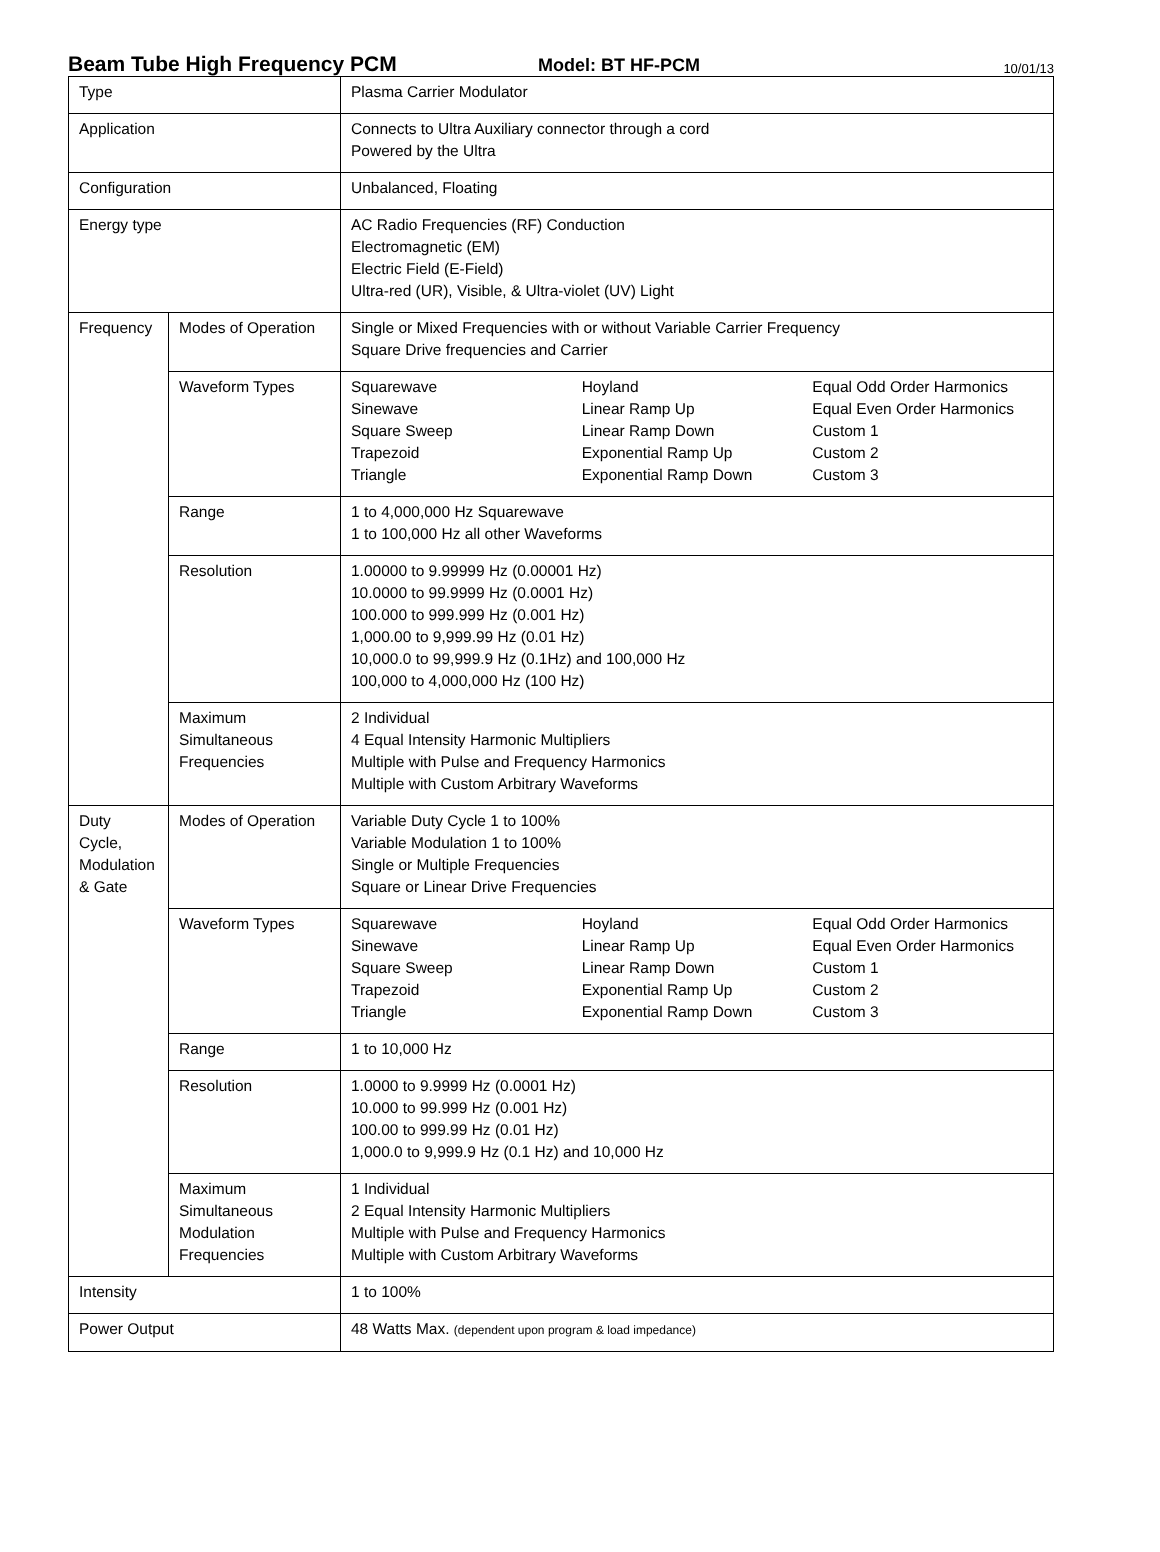Beam Tube High Frequency PCM
Model: BT HF-PCM
10/01/13
| Type | | Plasma Carrier Modulator |
| Application | | Connects to Ultra Auxiliary connector through a cord Powered by the Ultra |
| Configuration | | Unbalanced, Floating |
| Energy type | | AC Radio Frequencies (RF) Conduction Electromagnetic (EM) Electric Field (E-Field) Ultra-red (UR), Visible, & Ultra-violet (UV) Light |
| Frequency | Modes of Operation | Single or Mixed Frequencies with or without Variable Carrier Frequency Square Drive frequencies and Carrier |
| | Waveform Types | Squarewave Sinewave Square Sweep Trapezoid Triangle Hoyland Linear Ramp Up Linear Ramp Down Exponential Ramp Up Exponential Ramp Down Equal Odd Order Harmonics Equal Even Order Harmonics Custom 1 Custom 2 Custom 3 |
| | Range | 1 to 4,000,000 Hz Squarewave 1 to 100,000 Hz all other Waveforms |
| | Resolution | 1.00000 to 9.99999 Hz (0.00001 Hz) 10.0000 to 99.9999 Hz (0.0001 Hz) 100.000 to 999.999 Hz (0.001 Hz) 1,000.00 to 9,999.99 Hz (0.01 Hz) 10,000.0 to 99,999.9 Hz (0.1Hz) and 100,000 Hz 100,000 to 4,000,000 Hz (100 Hz) |
| | Maximum Simultaneous Frequencies | 2 Individual 4 Equal Intensity Harmonic Multipliers Multiple with Pulse and Frequency Harmonics Multiple with Custom Arbitrary Waveforms |
| Duty Cycle, Modulation & Gate | Modes of Operation | Variable Duty Cycle 1 to 100% Variable Modulation 1 to 100% Single or Multiple Frequencies Square or Linear Drive Frequencies |
| | Waveform Types | Squarewave Sinewave Square Sweep Trapezoid Triangle Hoyland Linear Ramp Up Linear Ramp Down Exponential Ramp Up Exponential Ramp Down Equal Odd Order Harmonics Equal Even Order Harmonics Custom 1 Custom 2 Custom 3 |
| | Range | 1 to 10,000 Hz |
| | Resolution | 1.0000 to 9.9999 Hz (0.0001 Hz) 10.000 to 99.999 Hz (0.001 Hz) 100.00 to 999.99 Hz (0.01 Hz) 1,000.0 to 9,999.9 Hz (0.1 Hz) and 10,000 Hz |
| | Maximum Simultaneous Modulation Frequencies | 1 Individual 2 Equal Intensity Harmonic Multipliers Multiple with Pulse and Frequency Harmonics Multiple with Custom Arbitrary Waveforms |
| Intensity | | 1 to 100% |
| Power Output | | 48 Watts Max. (dependent upon program & load impedance) |